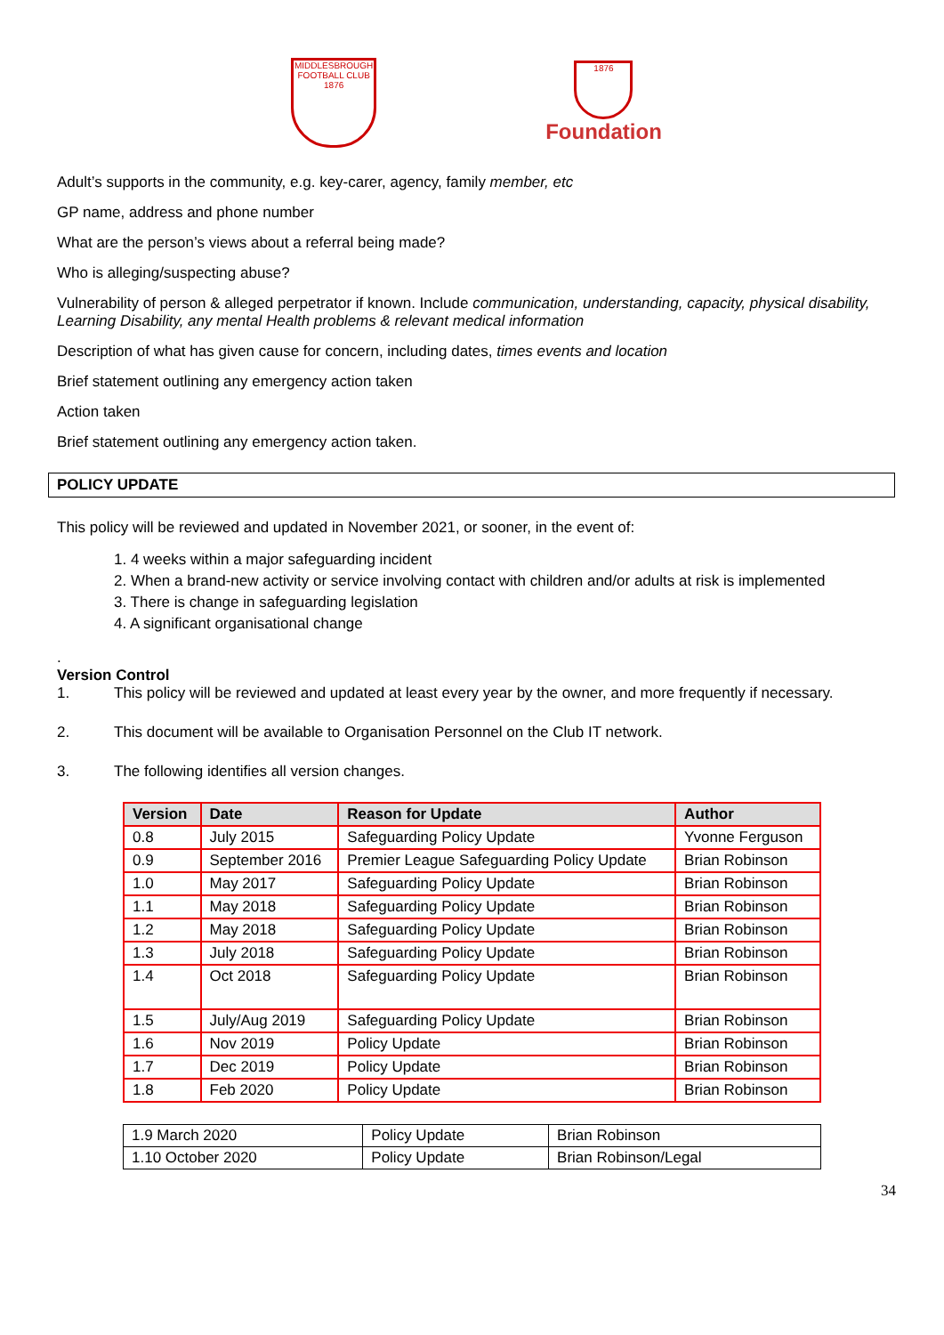MIDDLESBROUGH
FOOTBALL CLUB
1876
1876
Foundation
Adult’s supports in the community, e.g. key-carer, agency, family member, etc
GP name, address and phone number
What are the person’s views about a referral being made?
Who is alleging/suspecting abuse?
Vulnerability of person & alleged perpetrator if known. Include communication, understanding, capacity, physical disability, Learning Disability, any mental Health problems & relevant medical information
Description of what has given cause for concern, including dates, times events and location
Brief statement outlining any emergency action taken
Action taken
Brief statement outlining any emergency action taken.
POLICY UPDATE
This policy will be reviewed and updated in November 2021, or sooner, in the event of:
1. 4 weeks within a major safeguarding incident
2. When a brand-new activity or service involving contact with children and/or adults at risk is implemented
3. There is change in safeguarding legislation
4. A significant organisational change
.
Version Control
1. This policy will be reviewed and updated at least every year by the owner, and more frequently if necessary.
2. This document will be available to Organisation Personnel on the Club IT network.
3. The following identifies all version changes.
| Version | Date | Reason for Update | Author |
| --- | --- | --- | --- |
| 0.8 | July 2015 | Safeguarding Policy Update | Yvonne Ferguson |
| 0.9 | September 2016 | Premier League Safeguarding Policy Update | Brian Robinson |
| 1.0 | May 2017 | Safeguarding Policy Update | Brian Robinson |
| 1.1 | May 2018 | Safeguarding Policy Update | Brian Robinson |
| 1.2 | May 2018 | Safeguarding Policy Update | Brian Robinson |
| 1.3 | July 2018 | Safeguarding Policy Update | Brian Robinson |
| 1.4 | Oct 2018 | Safeguarding Policy Update | Brian Robinson |
| 1.5 | July/Aug 2019 | Safeguarding Policy Update | Brian Robinson |
| 1.6 | Nov 2019 | Policy Update | Brian Robinson |
| 1.7 | Dec 2019 | Policy Update | Brian Robinson |
| 1.8 | Feb 2020 | Policy Update | Brian Robinson |
| 1.9 March 2020 | Policy Update | Brian Robinson |
| 1.10 October 2020 | Policy Update | Brian Robinson/Legal |
34